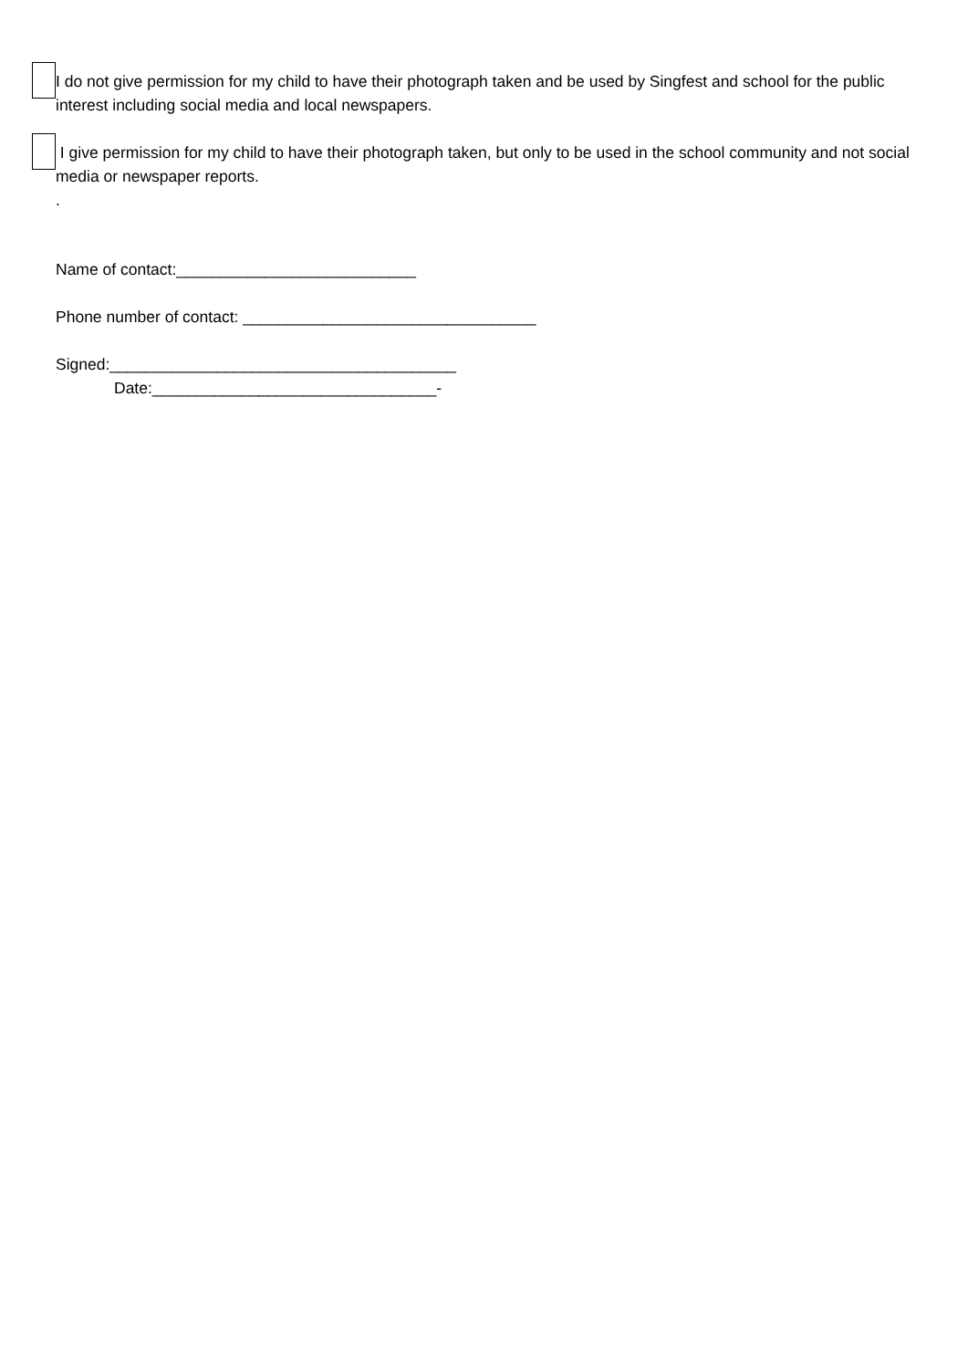I do not give permission for my child to have their photograph taken and be used by Singfest and school for the public interest including social media and local newspapers.
I give permission for my child to have their photograph taken, but only to be used in the school community and not social media or newspaper reports.
.
Name of contact:___________________________
Phone number of contact: _________________________________
Signed:_______________________________________
Date:________________________________-